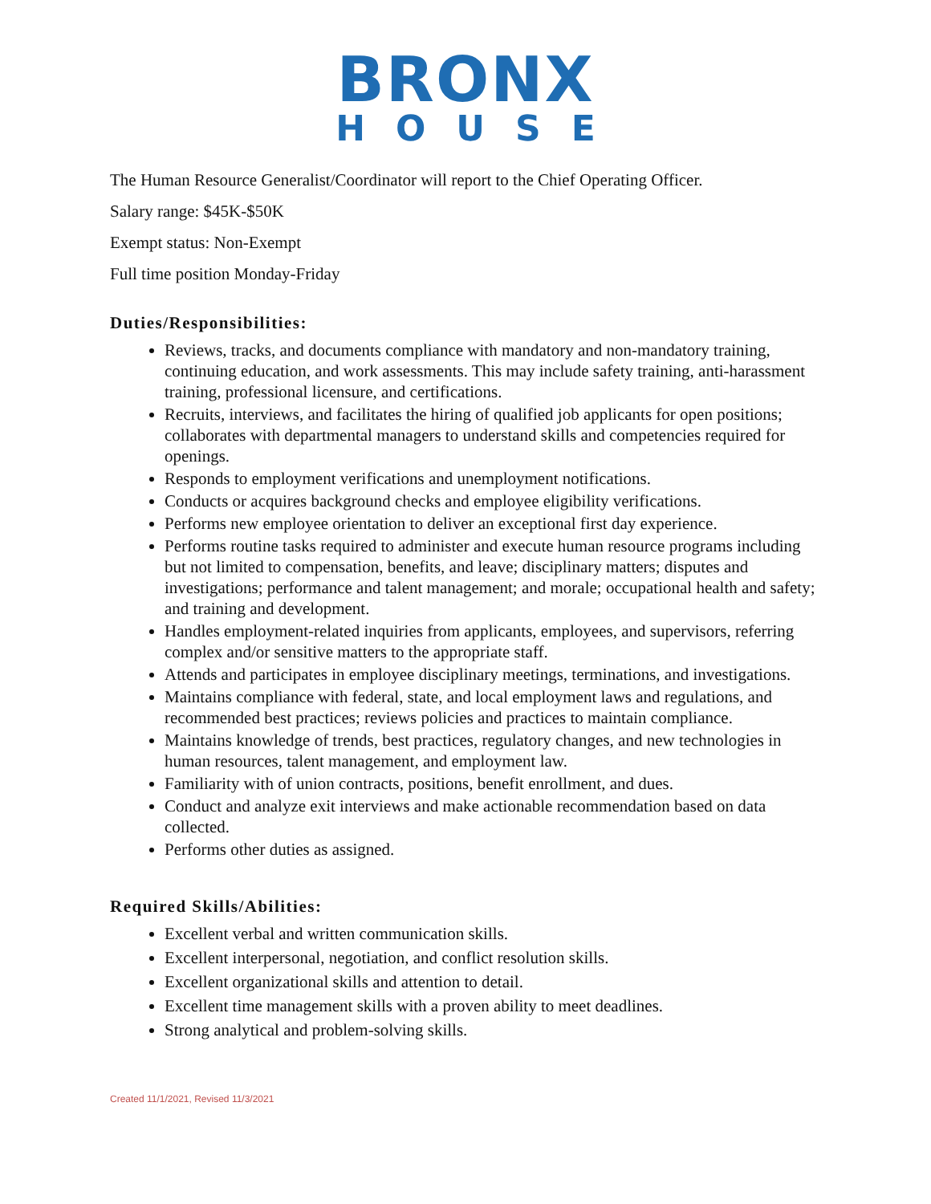BRONX
HOUSE
The Human Resource Generalist/Coordinator will report to the Chief Operating Officer.
Salary range: $45K-$50K
Exempt status: Non-Exempt
Full time position Monday-Friday
Duties/Responsibilities:
Reviews, tracks, and documents compliance with mandatory and non-mandatory training, continuing education, and work assessments. This may include safety training, anti-harassment training, professional licensure, and certifications.
Recruits, interviews, and facilitates the hiring of qualified job applicants for open positions; collaborates with departmental managers to understand skills and competencies required for openings.
Responds to employment verifications and unemployment notifications.
Conducts or acquires background checks and employee eligibility verifications.
Performs new employee orientation to deliver an exceptional first day experience.
Performs routine tasks required to administer and execute human resource programs including but not limited to compensation, benefits, and leave; disciplinary matters; disputes and investigations; performance and talent management; and morale; occupational health and safety; and training and development.
Handles employment-related inquiries from applicants, employees, and supervisors, referring complex and/or sensitive matters to the appropriate staff.
Attends and participates in employee disciplinary meetings, terminations, and investigations.
Maintains compliance with federal, state, and local employment laws and regulations, and recommended best practices; reviews policies and practices to maintain compliance.
Maintains knowledge of trends, best practices, regulatory changes, and new technologies in human resources, talent management, and employment law.
Familiarity with of union contracts, positions, benefit enrollment, and dues.
Conduct and analyze exit interviews and make actionable recommendation based on data collected.
Performs other duties as assigned.
Required Skills/Abilities:
Excellent verbal and written communication skills.
Excellent interpersonal, negotiation, and conflict resolution skills.
Excellent organizational skills and attention to detail.
Excellent time management skills with a proven ability to meet deadlines.
Strong analytical and problem-solving skills.
Created 11/1/2021, Revised 11/3/2021